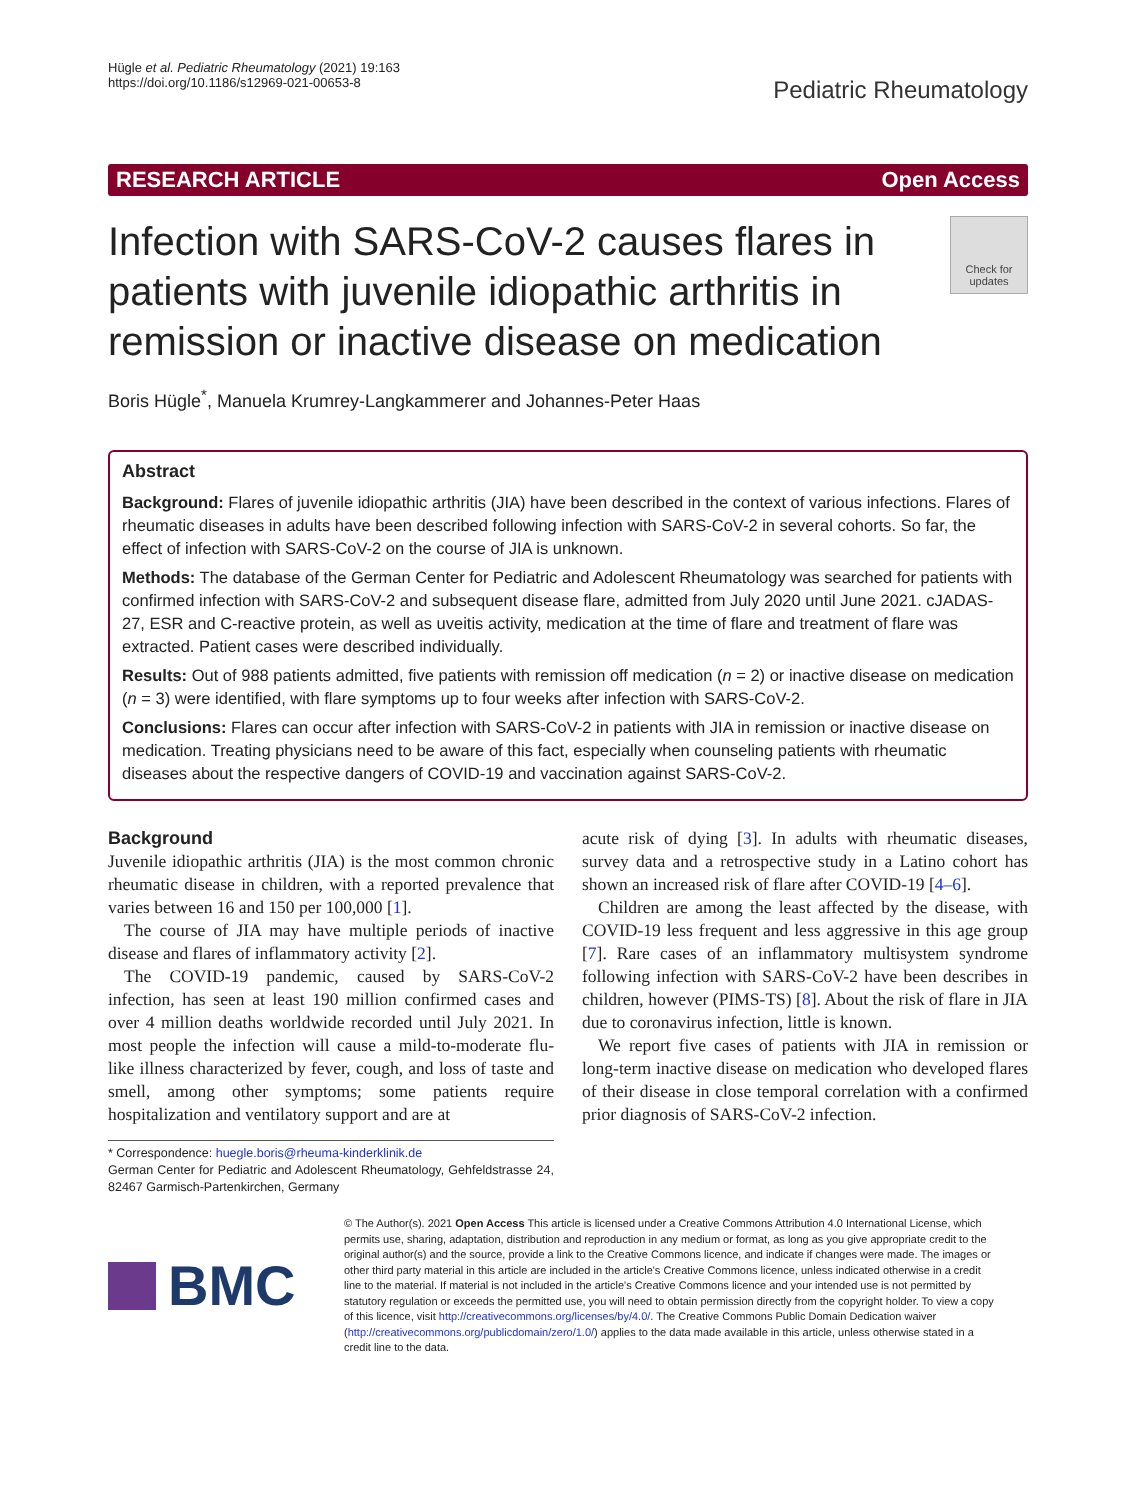Hügle et al. Pediatric Rheumatology (2021) 19:163
https://doi.org/10.1186/s12969-021-00653-8
Pediatric Rheumatology
RESEARCH ARTICLE Open Access
Infection with SARS-CoV-2 causes flares in patients with juvenile idiopathic arthritis in remission or inactive disease on medication
Check for updates
Boris Hügle<sup>*</sup>, Manuela Krumrey-Langkammerer and Johannes-Peter Haas
Abstract
Background: Flares of juvenile idiopathic arthritis (JIA) have been described in the context of various infections. Flares of rheumatic diseases in adults have been described following infection with SARS-CoV-2 in several cohorts. So far, the effect of infection with SARS-CoV-2 on the course of JIA is unknown.
Methods: The database of the German Center for Pediatric and Adolescent Rheumatology was searched for patients with confirmed infection with SARS-CoV-2 and subsequent disease flare, admitted from July 2020 until June 2021. cJADAS-27, ESR and C-reactive protein, as well as uveitis activity, medication at the time of flare and treatment of flare was extracted. Patient cases were described individually.
Results: Out of 988 patients admitted, five patients with remission off medication (n = 2) or inactive disease on medication (n = 3) were identified, with flare symptoms up to four weeks after infection with SARS-CoV-2.
Conclusions: Flares can occur after infection with SARS-CoV-2 in patients with JIA in remission or inactive disease on medication. Treating physicians need to be aware of this fact, especially when counseling patients with rheumatic diseases about the respective dangers of COVID-19 and vaccination against SARS-CoV-2.
Background
Juvenile idiopathic arthritis (JIA) is the most common chronic rheumatic disease in children, with a reported prevalence that varies between 16 and 150 per 100,000 [1].
The course of JIA may have multiple periods of inactive disease and flares of inflammatory activity [2].
The COVID-19 pandemic, caused by SARS-CoV-2 infection, has seen at least 190 million confirmed cases and over 4 million deaths worldwide recorded until July 2021. In most people the infection will cause a mild-to-moderate flu-like illness characterized by fever, cough, and loss of taste and smell, among other symptoms; some patients require hospitalization and ventilatory support and are at
* Correspondence: huegle.boris@rheuma-kinderklinik.de
German Center for Pediatric and Adolescent Rheumatology, Gehfeldstrasse 24, 82467 Garmisch-Partenkirchen, Germany
acute risk of dying [3]. In adults with rheumatic diseases, survey data and a retrospective study in a Latino cohort has shown an increased risk of flare after COVID-19 [4–6].
Children are among the least affected by the disease, with COVID-19 less frequent and less aggressive in this age group [7]. Rare cases of an inflammatory multisystem syndrome following infection with SARS-CoV-2 have been describes in children, however (PIMS-TS) [8]. About the risk of flare in JIA due to coronavirus infection, little is known.
We report five cases of patients with JIA in remission or long-term inactive disease on medication who developed flares of their disease in close temporal correlation with a confirmed prior diagnosis of SARS-CoV-2 infection.
BMC
© The Author(s). 2021 Open Access This article is licensed under a Creative Commons Attribution 4.0 International License, which permits use, sharing, adaptation, distribution and reproduction in any medium or format, as long as you give appropriate credit to the original author(s) and the source, provide a link to the Creative Commons licence, and indicate if changes were made. The images or other third party material in this article are included in the article's Creative Commons licence, unless indicated otherwise in a credit line to the material. If material is not included in the article's Creative Commons licence and your intended use is not permitted by statutory regulation or exceeds the permitted use, you will need to obtain permission directly from the copyright holder. To view a copy of this licence, visit http://creativecommons.org/licenses/by/4.0/. The Creative Commons Public Domain Dedication waiver (http://creativecommons.org/publicdomain/zero/1.0/) applies to the data made available in this article, unless otherwise stated in a credit line to the data.